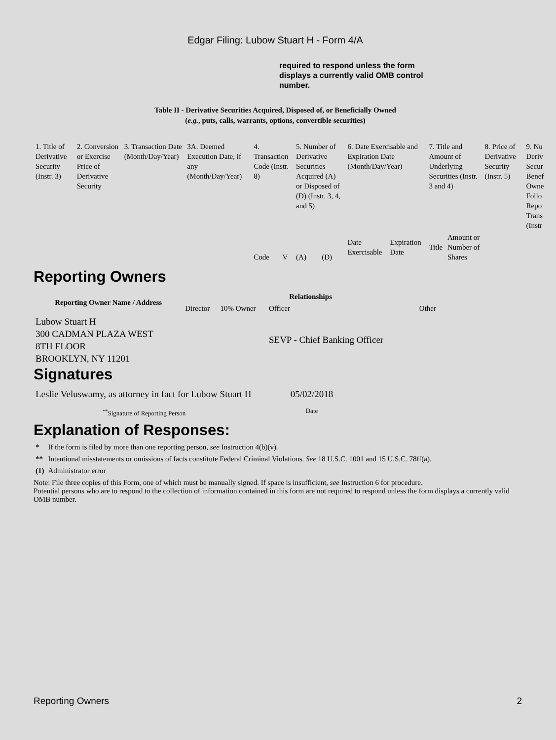Edgar Filing: Lubow Stuart H - Form 4/A
required to respond unless the form displays a currently valid OMB control number.
Table II - Derivative Securities Acquired, Disposed of, or Beneficially Owned
(e.g., puts, calls, warrants, options, convertible securities)
| 1. Title of Derivative Security (Instr. 3) | 2. Conversion or Exercise Price of Derivative Security | 3. Transaction Date (Month/Day/Year) | 3A. Deemed Execution Date, if any (Month/Day/Year) | 4. Transaction Code (Instr. 8) | | 5. Number of Derivative Securities Acquired (A) or Disposed of (D) (Instr. 3, 4, and 5) | | 6. Date Exercisable and Expiration Date (Month/Day/Year) | | 7. Title and Amount of Underlying Securities (Instr. 3 and 4) | | 8. Price of Derivative Security (Instr. 5) | 9. Nu Deriv Secur Benef Owne Follo Repo Trans (Instr |
| | | | | Code | V | (A) | (D) | Date Exercisable | Expiration Date | Title | Amount or Number of Shares | | |
Reporting Owners
| Reporting Owner Name / Address | Relationships | | | |
| --- | --- | --- | --- | --- |
| | Director | 10% Owner | Officer | Other |
| Lubow Stuart H 300 CADMAN PLAZA WEST 8TH FLOOR BROOKLYN, NY 11201 | | | SEVP - Chief Banking Officer | |
Signatures
| Leslie Veluswamy, as attorney in fact for Lubow Stuart H | 05/02/2018 |
| <sup>**</sup> Signature of Reporting Person | Date |
Explanation of Responses:
| * | If the form is filed by more than one reporting person, see Instruction 4(b)(v). |
| ** | Intentional misstatements or omissions of facts constitute Federal Criminal Violations. See 18 U.S.C. 1001 and 15 U.S.C. 78ff(a). |
| (1) | Administrator error |
Note: File three copies of this Form, one of which must be manually signed. If space is insufficient, see Instruction 6 for procedure.
Potential persons who are to respond to the collection of information contained in this form are not required to respond unless the form displays a currently valid OMB number.
Reporting Owners 2